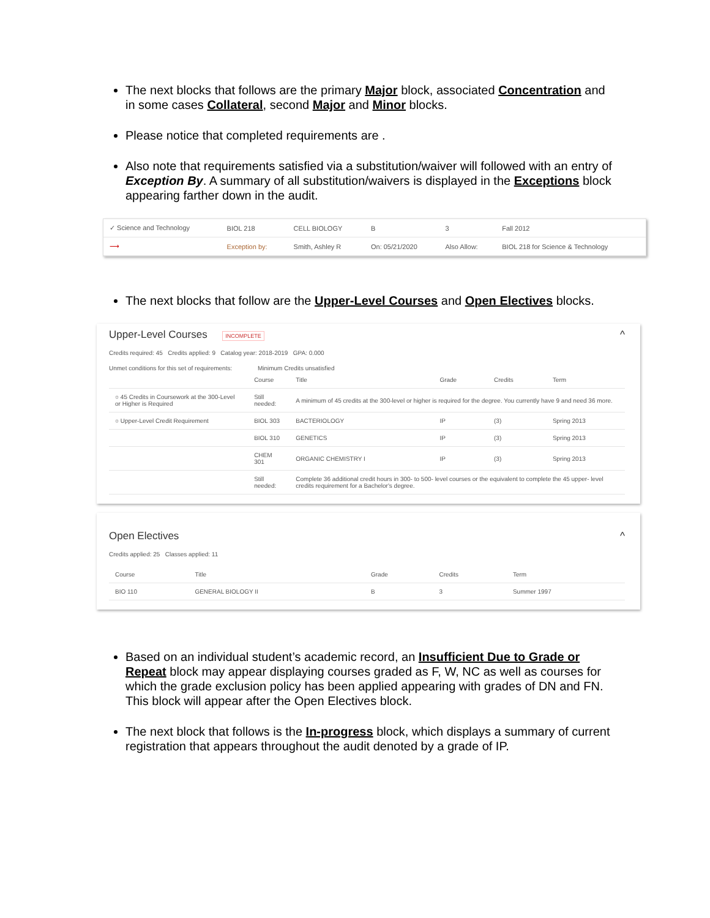The next blocks that follows are the primary Major block, associated Concentration and in some cases Collateral, second Major and Minor blocks.
Please notice that completed requirements are .
Also note that requirements satisfied via a substitution/waiver will followed with an entry of Exception By. A summary of all substitution/waivers is displayed in the Exceptions block appearing farther down in the audit.
| ✓ Science and Technology | BIOL 218 | CELL BIOLOGY | B | 3 | Fall 2012 |
| ⟶ | Exception by: | Smith, Ashley R | On: 05/21/2020 | Also Allow: | BIOL 218 for Science & Technology |
The next blocks that follow are the Upper-Level Courses and Open Electives blocks.
Upper-Level Courses INCOMPLETE ^
Credits required: 45 Credits applied: 9 Catalog year: 2018-2019 GPA: 0.000
Unmet conditions for this set of requirements: Minimum Credits unsatisfied
| | Course | Title | Grade | Credits | Term |
| --- | --- | --- | --- | --- | --- |
| ○ 45 Credits in Coursework at the 300-Level or Higher is Required | Still needed: | A minimum of 45 credits at the 300-level or higher is required for the degree. You currently have 9 and need 36 more. | | | |
| ○ Upper-Level Credit Requirement | BIOL 303 | BACTERIOLOGY | IP | (3) | Spring 2013 |
| | BIOL 310 | GENETICS | IP | (3) | Spring 2013 |
| | CHEM 301 | ORGANIC CHEMISTRY I | IP | (3) | Spring 2013 |
| | Still needed: | Complete 36 additional credit hours in 300- to 500- level courses or the equivalent to complete the 45 upper- level credits requirement for a Bachelor's degree. | | | |
Open Electives ^
Credits applied: 25 Classes applied: 11
| Course | Title | Grade | Credits | Term |
| --- | --- | --- | --- | --- |
| BIO 110 | GENERAL BIOLOGY II | B | 3 | Summer 1997 |
Based on an individual student’s academic record, an Insufficient Due to Grade or Repeat block may appear displaying courses graded as F, W, NC as well as courses for which the grade exclusion policy has been applied appearing with grades of DN and FN. This block will appear after the Open Electives block.
The next block that follows is the In-progress block, which displays a summary of current registration that appears throughout the audit denoted by a grade of IP.